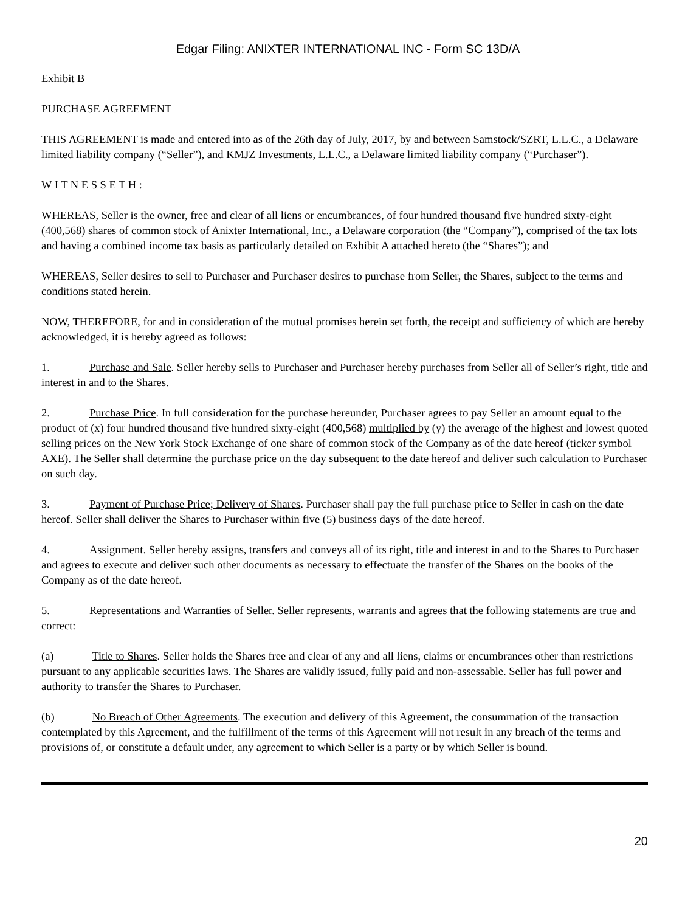Edgar Filing: ANIXTER INTERNATIONAL INC - Form SC 13D/A
Exhibit B
PURCHASE AGREEMENT
THIS AGREEMENT is made and entered into as of the 26th day of July, 2017, by and between Samstock/SZRT, L.L.C., a Delaware limited liability company (“Seller”), and KMJZ Investments, L.L.C., a Delaware limited liability company (“Purchaser”).
W I T N E S S E T H :
WHEREAS, Seller is the owner, free and clear of all liens or encumbrances, of four hundred thousand five hundred sixty-eight (400,568) shares of common stock of Anixter International, Inc., a Delaware corporation (the “Company”), comprised of the tax lots and having a combined income tax basis as particularly detailed on Exhibit A attached hereto (the “Shares”); and
WHEREAS, Seller desires to sell to Purchaser and Purchaser desires to purchase from Seller, the Shares, subject to the terms and conditions stated herein.
NOW, THEREFORE, for and in consideration of the mutual promises herein set forth, the receipt and sufficiency of which are hereby acknowledged, it is hereby agreed as follows:
1. Purchase and Sale. Seller hereby sells to Purchaser and Purchaser hereby purchases from Seller all of Seller’s right, title and interest in and to the Shares.
2. Purchase Price. In full consideration for the purchase hereunder, Purchaser agrees to pay Seller an amount equal to the product of (x) four hundred thousand five hundred sixty-eight (400,568) multiplied by (y) the average of the highest and lowest quoted selling prices on the New York Stock Exchange of one share of common stock of the Company as of the date hereof (ticker symbol AXE). The Seller shall determine the purchase price on the day subsequent to the date hereof and deliver such calculation to Purchaser on such day.
3. Payment of Purchase Price; Delivery of Shares. Purchaser shall pay the full purchase price to Seller in cash on the date hereof. Seller shall deliver the Shares to Purchaser within five (5) business days of the date hereof.
4. Assignment. Seller hereby assigns, transfers and conveys all of its right, title and interest in and to the Shares to Purchaser and agrees to execute and deliver such other documents as necessary to effectuate the transfer of the Shares on the books of the Company as of the date hereof.
5. Representations and Warranties of Seller. Seller represents, warrants and agrees that the following statements are true and correct:
(a) Title to Shares. Seller holds the Shares free and clear of any and all liens, claims or encumbrances other than restrictions pursuant to any applicable securities laws. The Shares are validly issued, fully paid and non-assessable. Seller has full power and authority to transfer the Shares to Purchaser.
(b) No Breach of Other Agreements. The execution and delivery of this Agreement, the consummation of the transaction contemplated by this Agreement, and the fulfillment of the terms of this Agreement will not result in any breach of the terms and provisions of, or constitute a default under, any agreement to which Seller is a party or by which Seller is bound.
20